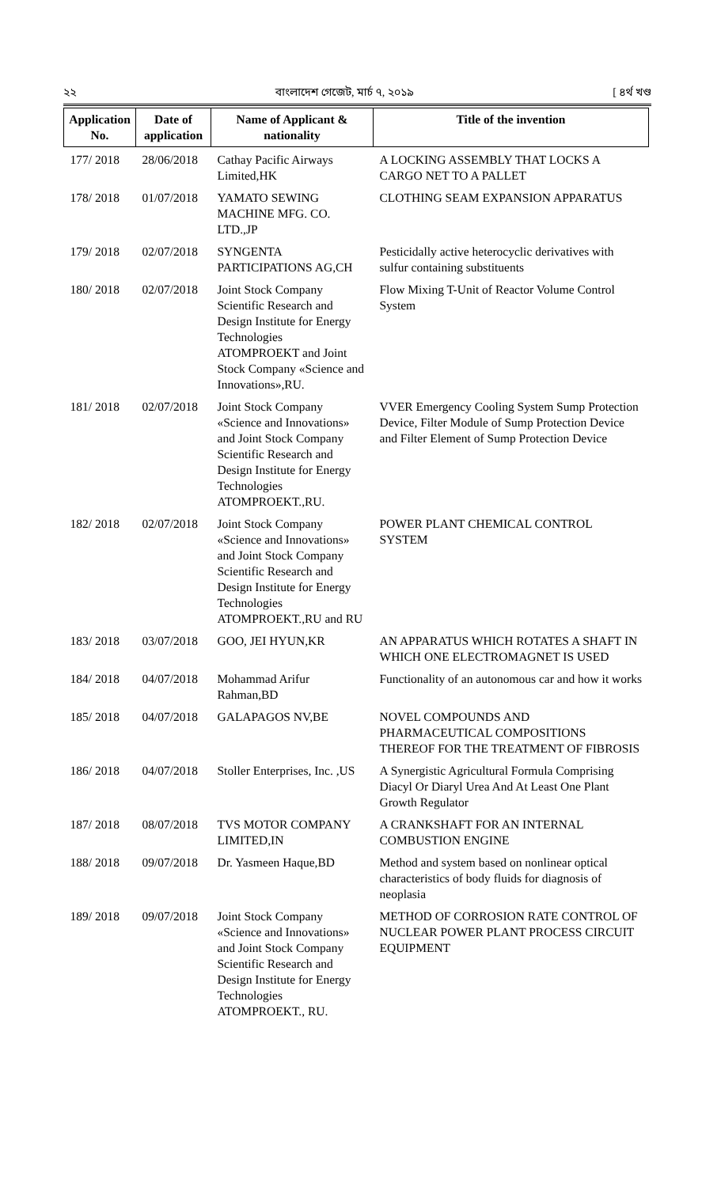২২ বাংলাদেশ গেজেট, মার্চ ৭, ২০১৯ [ ৪র্থ খণ্ড
| Application No. | Date of application | Name of Applicant & nationality | Title of the invention |
| --- | --- | --- | --- |
| 177/ 2018 | 28/06/2018 | Cathay Pacific Airways Limited,HK | A LOCKING ASSEMBLY THAT LOCKS A CARGO NET TO A PALLET |
| 178/ 2018 | 01/07/2018 | YAMATO SEWING MACHINE MFG. CO. LTD.,JP | CLOTHING SEAM EXPANSION APPARATUS |
| 179/ 2018 | 02/07/2018 | SYNGENTA PARTICIPATIONS AG,CH | Pesticidally active heterocyclic derivatives with sulfur containing substituents |
| 180/ 2018 | 02/07/2018 | Joint Stock Company Scientific Research and Design Institute for Energy Technologies ATOMPROEKT and Joint Stock Company «Science and Innovations»,RU. | Flow Mixing T-Unit of Reactor Volume Control System |
| 181/ 2018 | 02/07/2018 | Joint Stock Company «Science and Innovations» and Joint Stock Company Scientific Research and Design Institute for Energy Technologies ATOMPROEKT.,RU. | VVER Emergency Cooling System Sump Protection Device, Filter Module of Sump Protection Device and Filter Element of Sump Protection Device |
| 182/ 2018 | 02/07/2018 | Joint Stock Company «Science and Innovations» and Joint Stock Company Scientific Research and Design Institute for Energy Technologies ATOMPROEKT.,RU and RU | POWER PLANT CHEMICAL CONTROL SYSTEM |
| 183/ 2018 | 03/07/2018 | GOO, JEI HYUN,KR | AN APPARATUS WHICH ROTATES A SHAFT IN WHICH ONE ELECTROMAGNET IS USED |
| 184/ 2018 | 04/07/2018 | Mohammad Arifur Rahman,BD | Functionality of an autonomous car and how it works |
| 185/ 2018 | 04/07/2018 | GALAPAGOS NV,BE | NOVEL COMPOUNDS AND PHARMACEUTICAL COMPOSITIONS THEREOF FOR THE TREATMENT OF FIBROSIS |
| 186/ 2018 | 04/07/2018 | Stoller Enterprises, Inc. ,US | A Synergistic Agricultural Formula Comprising Diacyl Or Diaryl Urea And At Least One Plant Growth Regulator |
| 187/ 2018 | 08/07/2018 | TVS MOTOR COMPANY LIMITED,IN | A CRANKSHAFT FOR AN INTERNAL COMBUSTION ENGINE |
| 188/ 2018 | 09/07/2018 | Dr. Yasmeen Haque,BD | Method and system based on nonlinear optical characteristics of body fluids for diagnosis of neoplasia |
| 189/ 2018 | 09/07/2018 | Joint Stock Company «Science and Innovations» and Joint Stock Company Scientific Research and Design Institute for Energy Technologies ATOMPROEKT., RU. | METHOD OF CORROSION RATE CONTROL OF NUCLEAR POWER PLANT PROCESS CIRCUIT EQUIPMENT |